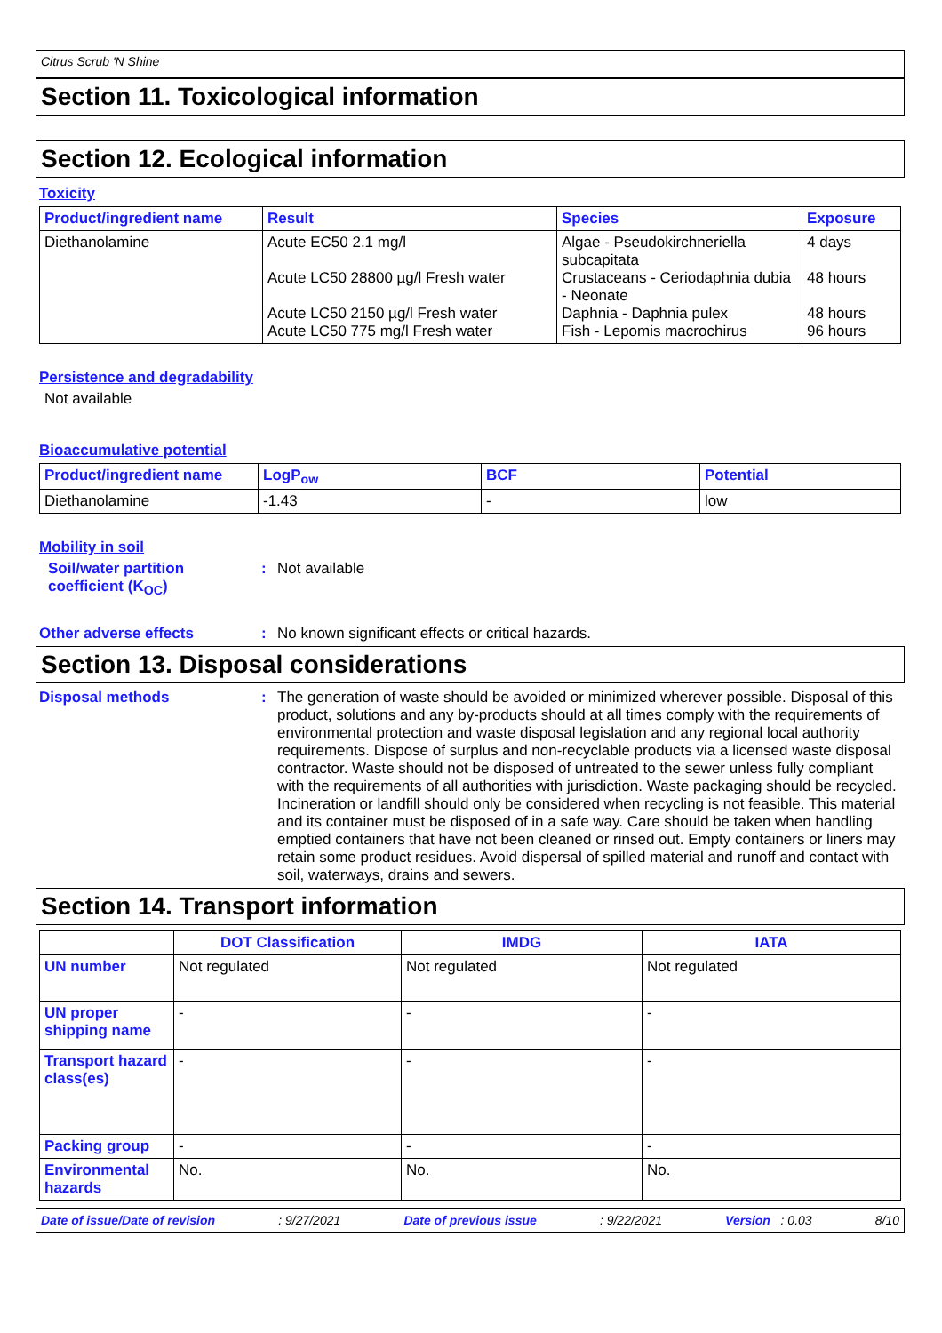Citrus Scrub 'N Shine
Section 11. Toxicological information
Section 12. Ecological information
Toxicity
| Product/ingredient name | Result | Species | Exposure |
| --- | --- | --- | --- |
| Diethanolamine | Acute EC50 2.1 mg/l Acute LC50 28800 µg/l Fresh water Acute LC50 2150 µg/l Fresh water Acute LC50 775 mg/l Fresh water | Algae - Pseudokirchneriella subcapitata Crustaceans - Ceriodaphnia dubia - Neonate Daphnia - Daphnia pulex Fish - Lepomis macrochirus | 4 days 48 hours 48 hours 96 hours |
Persistence and degradability
Not available
Bioaccumulative potential
| Product/ingredient name | LogP<sub>ow</sub> | BCF | Potential |
| --- | --- | --- | --- |
| Diethanolamine | -1.43 | - | low |
Mobility in soil
Soil/water partition coefficient (K<sub>OC</sub>)
: Not available
Other adverse effects : No known significant effects or critical hazards.
Section 13. Disposal considerations
Disposal methods : The generation of waste should be avoided or minimized wherever possible. Disposal of this product, solutions and any by-products should at all times comply with the requirements of environmental protection and waste disposal legislation and any regional local authority requirements. Dispose of surplus and non-recyclable products via a licensed waste disposal contractor. Waste should not be disposed of untreated to the sewer unless fully compliant with the requirements of all authorities with jurisdiction. Waste packaging should be recycled. Incineration or landfill should only be considered when recycling is not feasible. This material and its container must be disposed of in a safe way. Care should be taken when handling emptied containers that have not been cleaned or rinsed out. Empty containers or liners may retain some product residues. Avoid dispersal of spilled material and runoff and contact with soil, waterways, drains and sewers.
Section 14. Transport information
| | DOT Classification | IMDG | IATA |
| --- | --- | --- | --- |
| UN number | Not regulated | Not regulated | Not regulated |
| UN proper shipping name | - | - | - |
| Transport hazard class(es) | - | - | - |
| Packing group | - | - | - |
| Environmental hazards | No. | No. | No. |
Date of issue/Date of revision: 9/27/2021 Date of previous issue: 9/22/2021 Version : 0.03 8/10